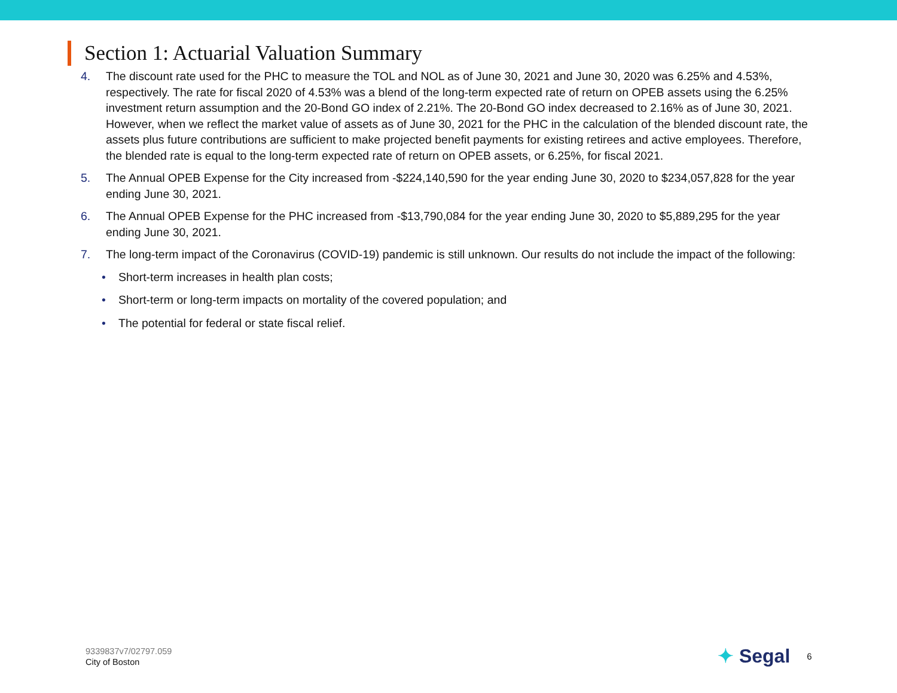Section 1: Actuarial Valuation Summary
4. The discount rate used for the PHC to measure the TOL and NOL as of June 30, 2021 and June 30, 2020 was 6.25% and 4.53%, respectively. The rate for fiscal 2020 of 4.53% was a blend of the long-term expected rate of return on OPEB assets using the 6.25% investment return assumption and the 20-Bond GO index of 2.21%. The 20-Bond GO index decreased to 2.16% as of June 30, 2021. However, when we reflect the market value of assets as of June 30, 2021 for the PHC in the calculation of the blended discount rate, the assets plus future contributions are sufficient to make projected benefit payments for existing retirees and active employees. Therefore, the blended rate is equal to the long-term expected rate of return on OPEB assets, or 6.25%, for fiscal 2021.
5. The Annual OPEB Expense for the City increased from -$224,140,590 for the year ending June 30, 2020 to $234,057,828 for the year ending June 30, 2021.
6. The Annual OPEB Expense for the PHC increased from -$13,790,084 for the year ending June 30, 2020 to $5,889,295 for the year ending June 30, 2021.
7. The long-term impact of the Coronavirus (COVID-19) pandemic is still unknown. Our results do not include the impact of the following:
• Short-term increases in health plan costs;
• Short-term or long-term impacts on mortality of the covered population; and
• The potential for federal or state fiscal relief.
9339837v7/02797.059
City of Boston
✦ Segal 6